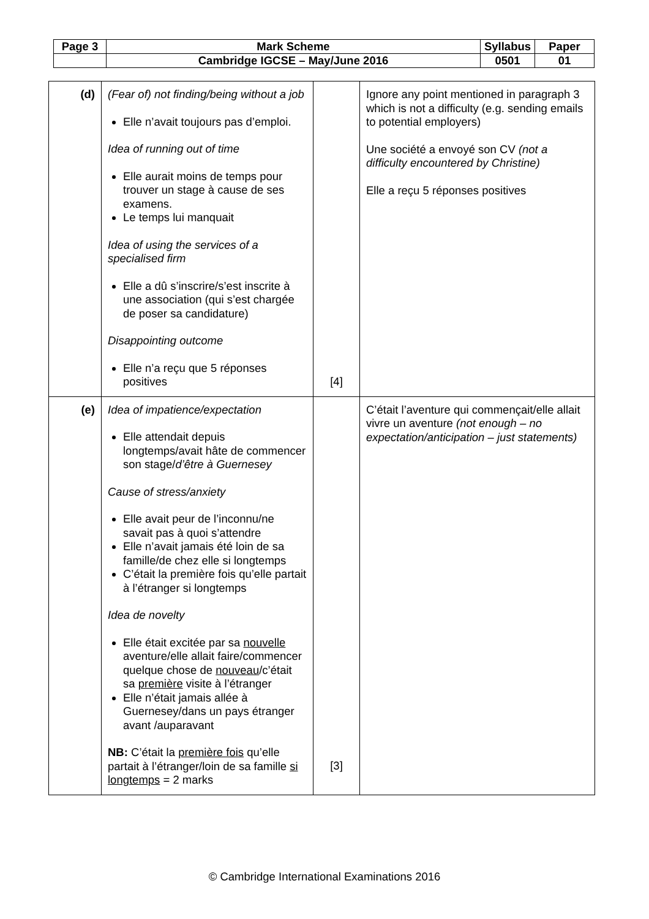| Page 3 | Mark Scheme | Syllabus | Paper |
| | Cambridge IGCSE – May/June 2016 | 0501 | 01 |
| (d) | (Fear of) not finding/being without a job Elle n’avait toujours pas d’emploi. Idea of running out of time Elle aurait moins de temps pour trouver un stage à cause de ses examens. Le temps lui manquait Idea of using the services of a specialised firm Elle a dû s’inscrire/s’est inscrite à une association (qui s’est chargée de poser sa candidature) Disappointing outcome Elle n’a reçu que 5 réponses positives | [4] | Ignore any point mentioned in paragraph 3 which is not a difficulty (e.g. sending emails to potential employers) Une société a envoyé son CV (not a difficulty encountered by Christine) Elle a reçu 5 réponses positives |
| (e) | Idea of impatience/expectation Elle attendait depuis longtemps/avait hâte de commencer son stage/ d’être à Guernesey Cause of stress/anxiety Elle avait peur de l’inconnu/ne savait pas à quoi s’attendre Elle n’avait jamais été loin de sa famille/de chez elle si longtemps C’était la première fois qu’elle partait à l’étranger si longtemps Idea de novelty Elle était excitée par sa nouvelle aventure/elle allait faire/commencer quelque chose de nouveau /c’était sa première visite à l’étranger Elle n’était jamais allée à Guernesey/dans un pays étranger avant /auparavant NB: C’était la première fois qu’elle partait à l’étranger/loin de sa famille si longtemps = 2 marks | [3] | C’était l’aventure qui commençait/elle allait vivre un aventure (not enough – no expectation/anticipation – just statements) |
© Cambridge International Examinations 2016